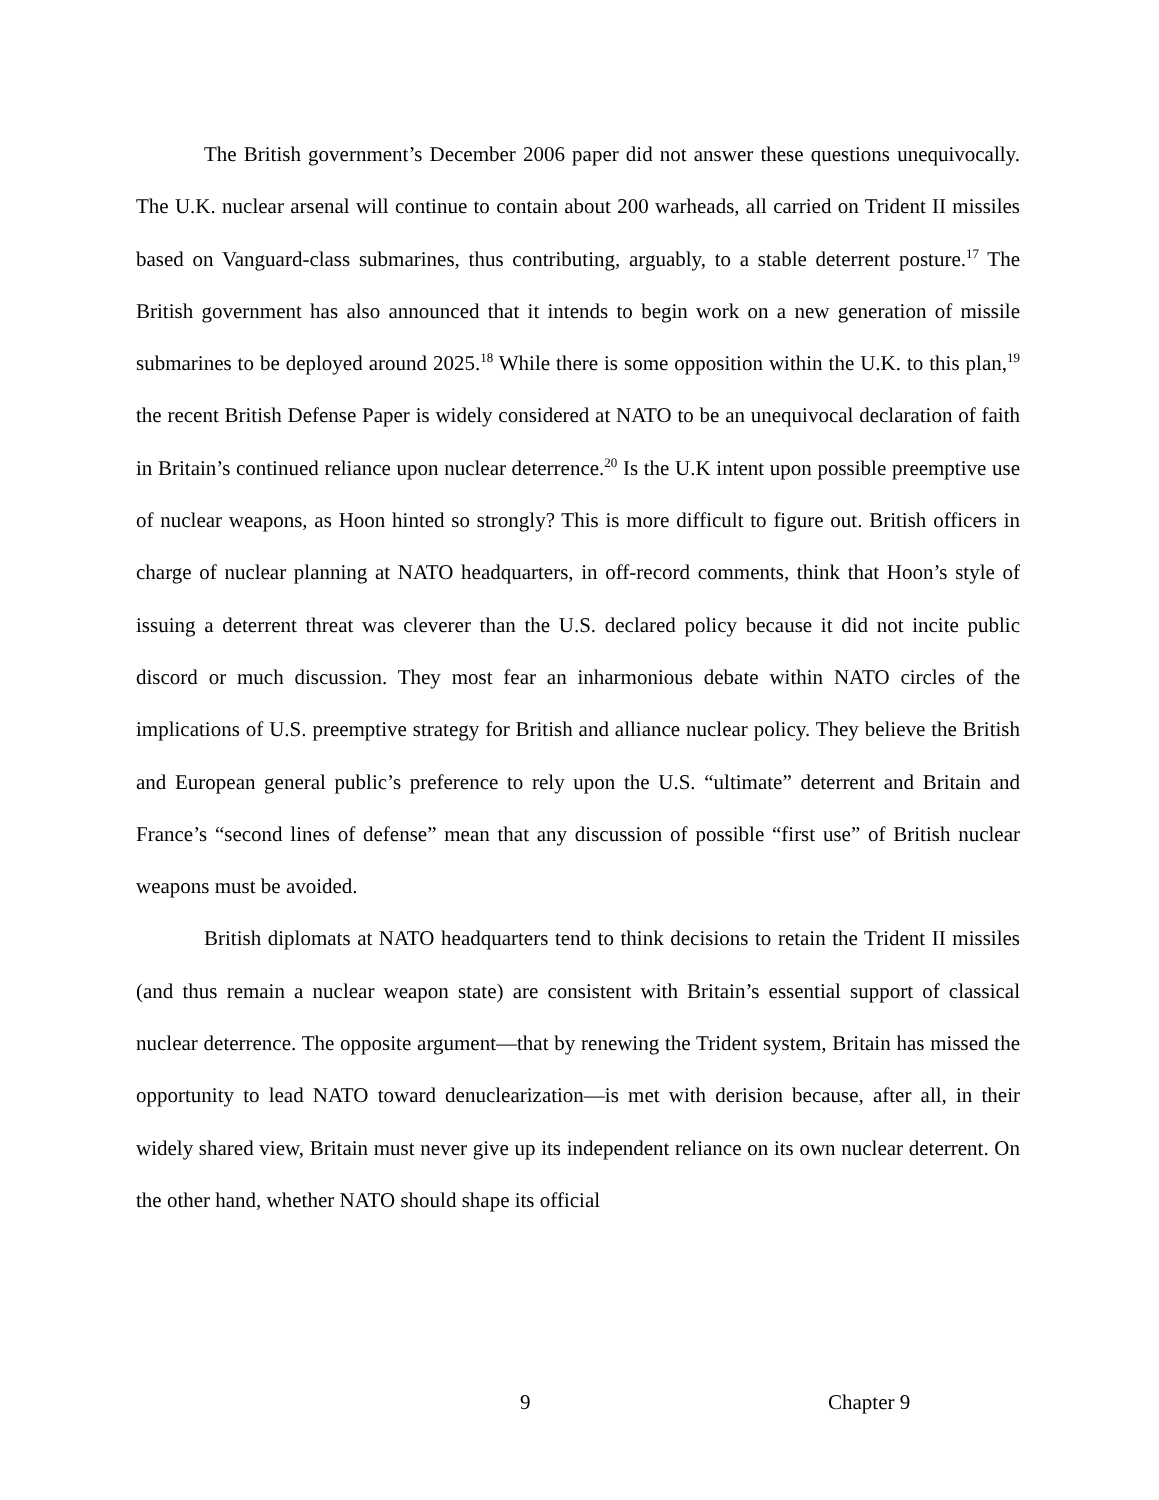The British government’s December 2006 paper did not answer these questions unequivocally. The U.K. nuclear arsenal will continue to contain about 200 warheads, all carried on Trident II missiles based on Vanguard-class submarines, thus contributing, arguably, to a stable deterrent posture.<sup>17</sup> The British government has also announced that it intends to begin work on a new generation of missile submarines to be deployed around 2025.<sup>18</sup> While there is some opposition within the U.K. to this plan,<sup>19</sup> the recent British Defense Paper is widely considered at NATO to be an unequivocal declaration of faith in Britain’s continued reliance upon nuclear deterrence.<sup>20</sup> Is the U.K intent upon possible preemptive use of nuclear weapons, as Hoon hinted so strongly? This is more difficult to figure out. British officers in charge of nuclear planning at NATO headquarters, in off-record comments, think that Hoon’s style of issuing a deterrent threat was cleverer than the U.S. declared policy because it did not incite public discord or much discussion. They most fear an inharmonious debate within NATO circles of the implications of U.S. preemptive strategy for British and alliance nuclear policy. They believe the British and European general public’s preference to rely upon the U.S. “ultimate” deterrent and Britain and France’s “second lines of defense” mean that any discussion of possible “first use” of British nuclear weapons must be avoided.
British diplomats at NATO headquarters tend to think decisions to retain the Trident II missiles (and thus remain a nuclear weapon state) are consistent with Britain’s essential support of classical nuclear deterrence. The opposite argument—that by renewing the Trident system, Britain has missed the opportunity to lead NATO toward denuclearization—is met with derision because, after all, in their widely shared view, Britain must never give up its independent reliance on its own nuclear deterrent. On the other hand, whether NATO should shape its official
9 Chapter 9